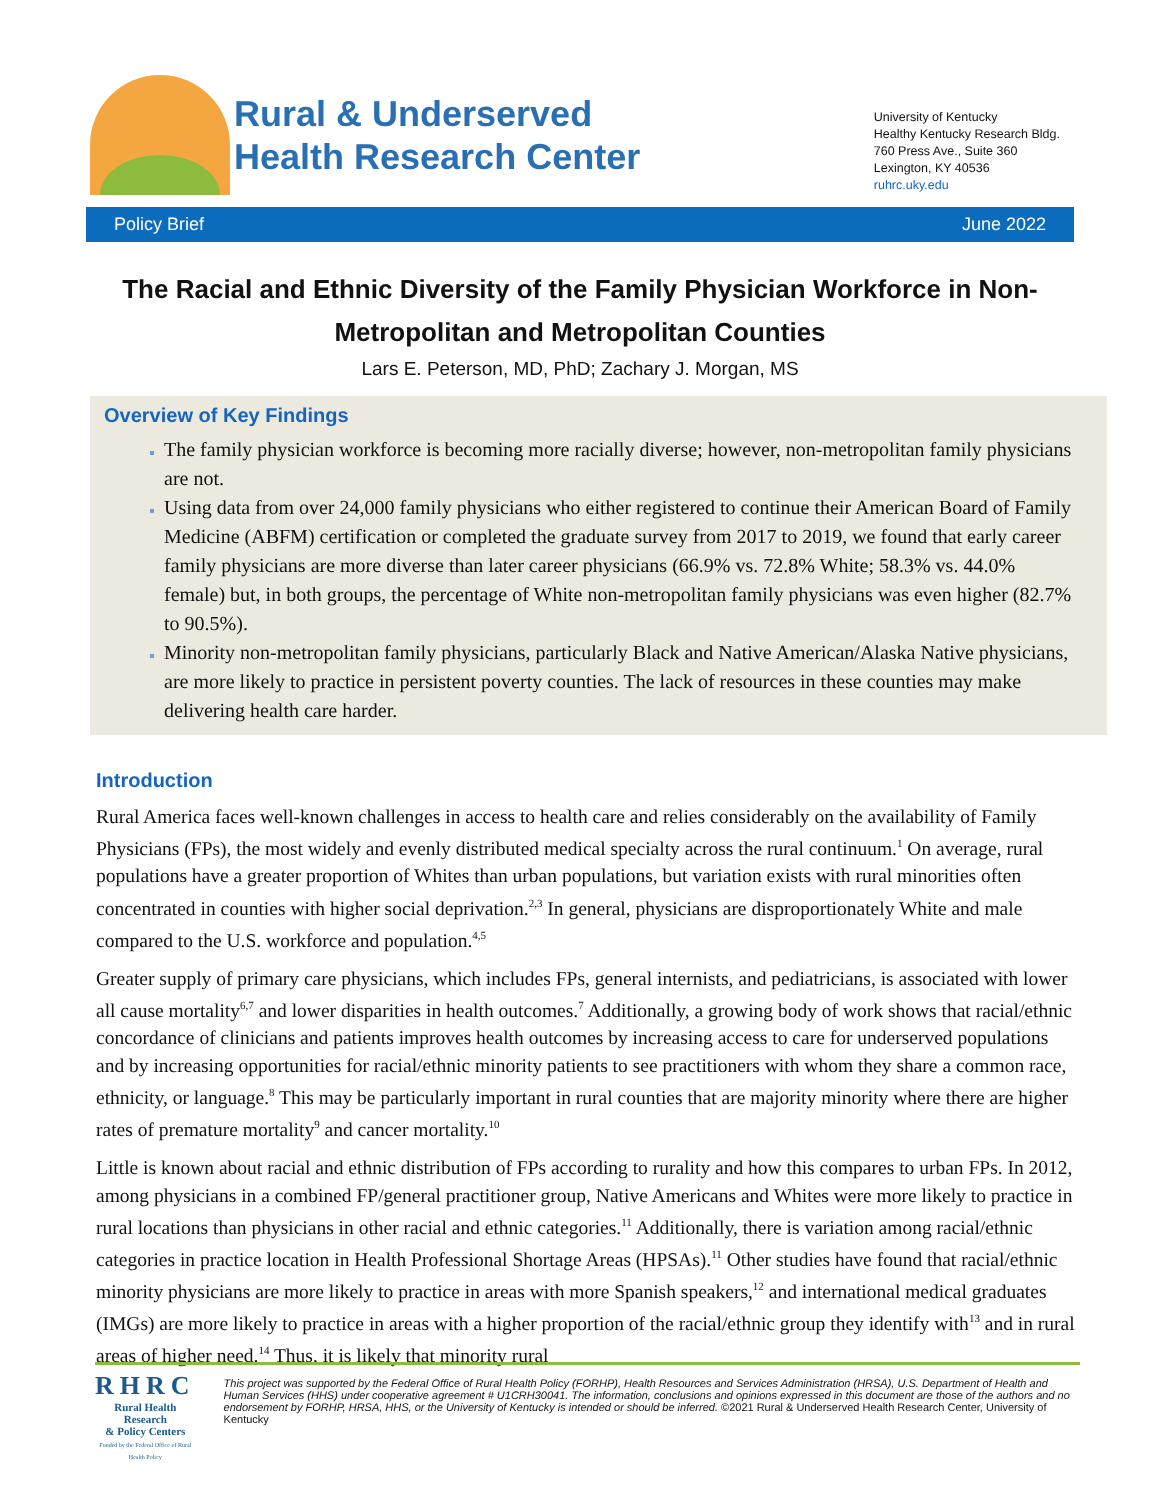Rural & Underserved
Health Research Center
University of Kentucky
Healthy Kentucky Research Bldg.
760 Press Ave., Suite 360
Lexington, KY 40536
ruhrc.uky.edu
Policy Brief June 2022
The Racial and Ethnic Diversity of the Family Physician Workforce in Non-Metropolitan and Metropolitan Counties
Lars E. Peterson, MD, PhD; Zachary J. Morgan, MS
Overview of Key Findings
The family physician workforce is becoming more racially diverse; however, non-metropolitan family physicians are not.
Using data from over 24,000 family physicians who either registered to continue their American Board of Family Medicine (ABFM) certification or completed the graduate survey from 2017 to 2019, we found that early career family physicians are more diverse than later career physicians (66.9% vs. 72.8% White; 58.3% vs. 44.0% female) but, in both groups, the percentage of White non-metropolitan family physicians was even higher (82.7% to 90.5%).
Minority non-metropolitan family physicians, particularly Black and Native American/Alaska Native physicians, are more likely to practice in persistent poverty counties. The lack of resources in these counties may make delivering health care harder.
Introduction
Rural America faces well-known challenges in access to health care and relies considerably on the availability of Family Physicians (FPs), the most widely and evenly distributed medical specialty across the rural continuum.<sup>1</sup> On average, rural populations have a greater proportion of Whites than urban populations, but variation exists with rural minorities often concentrated in counties with higher social deprivation.<sup>2,3</sup> In general, physicians are disproportionately White and male compared to the U.S. workforce and population.<sup>4,5</sup>
Greater supply of primary care physicians, which includes FPs, general internists, and pediatricians, is associated with lower all cause mortality<sup>6,7</sup> and lower disparities in health outcomes.<sup>7</sup> Additionally, a growing body of work shows that racial/ethnic concordance of clinicians and patients improves health outcomes by increasing access to care for underserved populations and by increasing opportunities for racial/ethnic minority patients to see practitioners with whom they share a common race, ethnicity, or language.<sup>8</sup> This may be particularly important in rural counties that are majority minority where there are higher rates of premature mortality<sup>9</sup> and cancer mortality.<sup>10</sup>
Little is known about racial and ethnic distribution of FPs according to rurality and how this compares to urban FPs. In 2012, among physicians in a combined FP/general practitioner group, Native Americans and Whites were more likely to practice in rural locations than physicians in other racial and ethnic categories.<sup>11</sup> Additionally, there is variation among racial/ethnic categories in practice location in Health Professional Shortage Areas (HPSAs).<sup>11</sup> Other studies have found that racial/ethnic minority physicians are more likely to practice in areas with more Spanish speakers,<sup>12</sup> and international medical graduates (IMGs) are more likely to practice in areas with a higher proportion of the racial/ethnic group they identify with<sup>13</sup> and in rural areas of higher need.<sup>14</sup> Thus, it is likely that minority rural
RHRC
Rural Health Research
& Policy Centers
Funded by the Federal Office of Rural Health Policy
This project was supported by the Federal Office of Rural Health Policy (FORHP), Health Resources and Services Administration (HRSA), U.S. Department of Health and Human Services (HHS) under cooperative agreement # U1CRH30041. The information, conclusions and opinions expressed in this document are those of the authors and no endorsement by FORHP, HRSA, HHS, or the University of Kentucky is intended or should be inferred. ©2021 Rural & Underserved Health Research Center, University of Kentucky